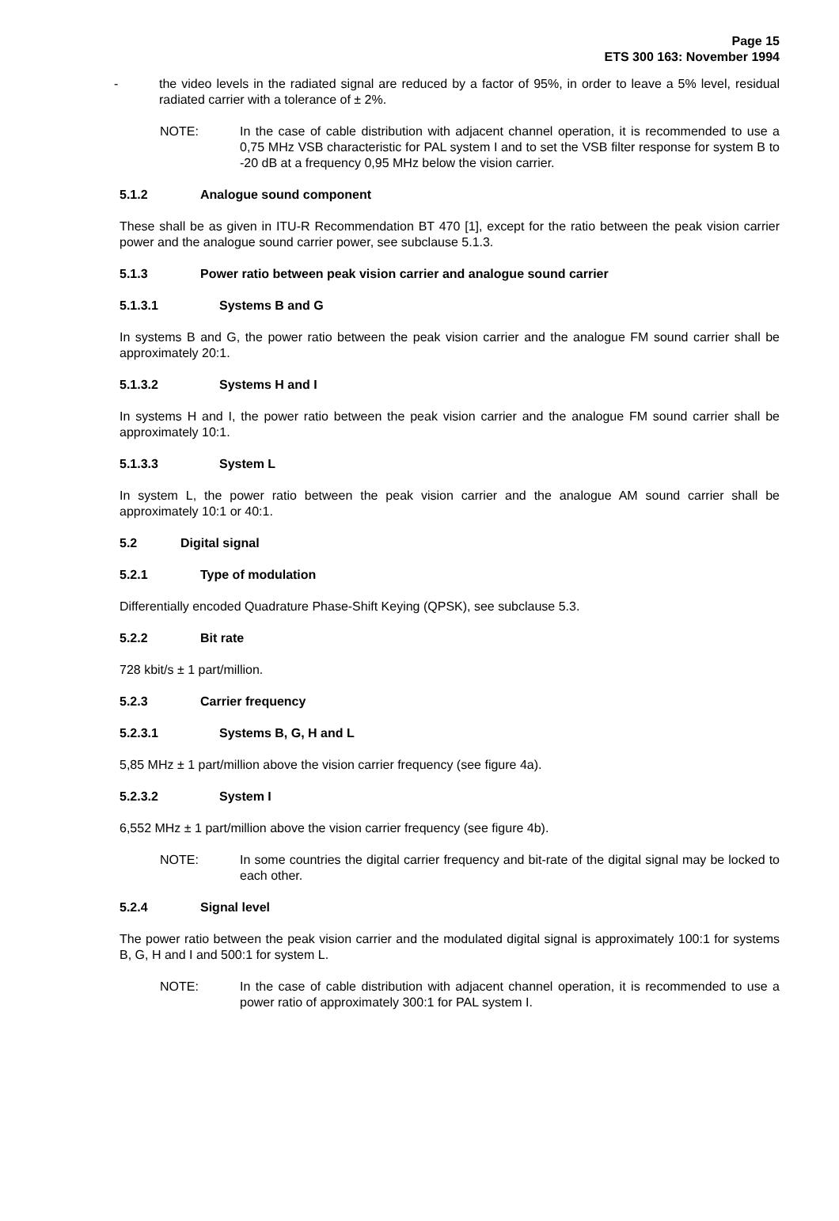Page 15
ETS 300 163: November 1994
- the video levels in the radiated signal are reduced by a factor of 95%, in order to leave a 5% level, residual radiated carrier with a tolerance of ± 2%.
NOTE: In the case of cable distribution with adjacent channel operation, it is recommended to use a 0,75 MHz VSB characteristic for PAL system I and to set the VSB filter response for system B to -20 dB at a frequency 0,95 MHz below the vision carrier.
5.1.2 Analogue sound component
These shall be as given in ITU-R Recommendation BT 470 [1], except for the ratio between the peak vision carrier power and the analogue sound carrier power, see subclause 5.1.3.
5.1.3 Power ratio between peak vision carrier and analogue sound carrier
5.1.3.1 Systems B and G
In systems B and G, the power ratio between the peak vision carrier and the analogue FM sound carrier shall be approximately 20:1.
5.1.3.2 Systems H and I
In systems H and I, the power ratio between the peak vision carrier and the analogue FM sound carrier shall be approximately 10:1.
5.1.3.3 System L
In system L, the power ratio between the peak vision carrier and the analogue AM sound carrier shall be approximately 10:1 or 40:1.
5.2 Digital signal
5.2.1 Type of modulation
Differentially encoded Quadrature Phase-Shift Keying (QPSK), see subclause 5.3.
5.2.2 Bit rate
728 kbit/s ± 1 part/million.
5.2.3 Carrier frequency
5.2.3.1 Systems B, G, H and L
5,85 MHz ± 1 part/million above the vision carrier frequency (see figure 4a).
5.2.3.2 System I
6,552 MHz ± 1 part/million above the vision carrier frequency (see figure 4b).
NOTE: In some countries the digital carrier frequency and bit-rate of the digital signal may be locked to each other.
5.2.4 Signal level
The power ratio between the peak vision carrier and the modulated digital signal is approximately 100:1 for systems B, G, H and I and 500:1 for system L.
NOTE: In the case of cable distribution with adjacent channel operation, it is recommended to use a power ratio of approximately 300:1 for PAL system I.